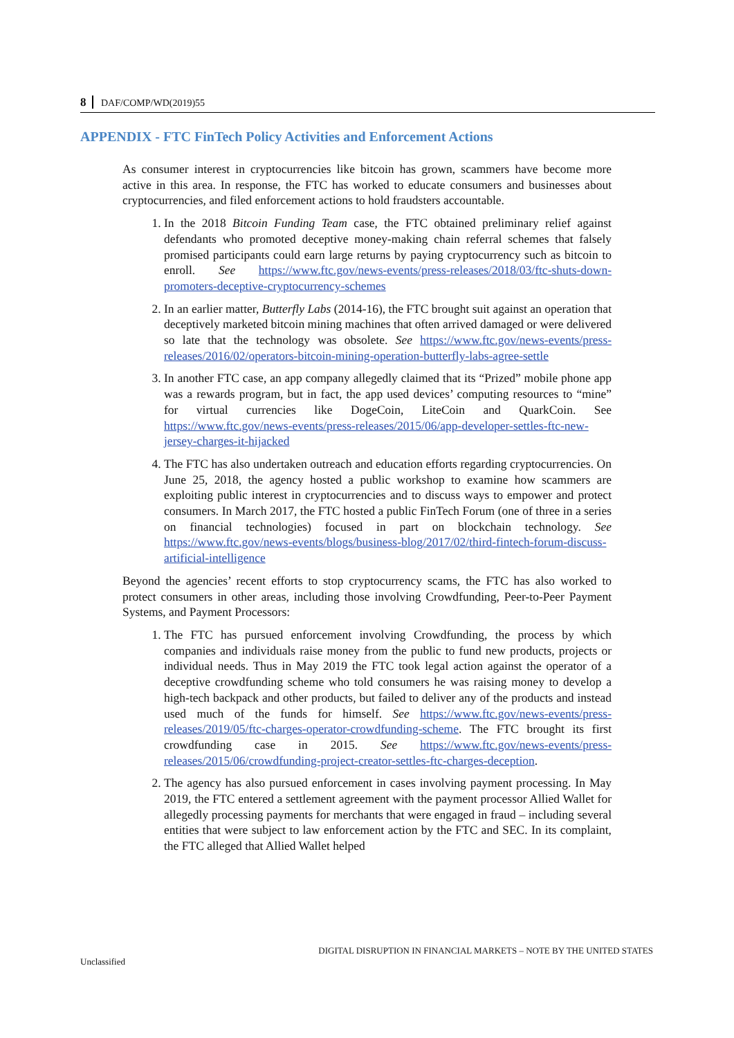8 DAF/COMP/WD(2019)55
APPENDIX - FTC FinTech Policy Activities and Enforcement Actions
As consumer interest in cryptocurrencies like bitcoin has grown, scammers have become more active in this area. In response, the FTC has worked to educate consumers and businesses about cryptocurrencies, and filed enforcement actions to hold fraudsters accountable.
1. In the 2018 Bitcoin Funding Team case, the FTC obtained preliminary relief against defendants who promoted deceptive money-making chain referral schemes that falsely promised participants could earn large returns by paying cryptocurrency such as bitcoin to enroll. See https://www.ftc.gov/news-events/press-releases/2018/03/ftc-shuts-down-promoters-deceptive-cryptocurrency-schemes
2. In an earlier matter, Butterfly Labs (2014-16), the FTC brought suit against an operation that deceptively marketed bitcoin mining machines that often arrived damaged or were delivered so late that the technology was obsolete. See https://www.ftc.gov/news-events/press-releases/2016/02/operators-bitcoin-mining-operation-butterfly-labs-agree-settle
3. In another FTC case, an app company allegedly claimed that its “Prized” mobile phone app was a rewards program, but in fact, the app used devices’ computing resources to “mine” for virtual currencies like DogeCoin, LiteCoin and QuarkCoin. See https://www.ftc.gov/news-events/press-releases/2015/06/app-developer-settles-ftc-new-jersey-charges-it-hijacked
4. The FTC has also undertaken outreach and education efforts regarding cryptocurrencies. On June 25, 2018, the agency hosted a public workshop to examine how scammers are exploiting public interest in cryptocurrencies and to discuss ways to empower and protect consumers. In March 2017, the FTC hosted a public FinTech Forum (one of three in a series on financial technologies) focused in part on blockchain technology. See https://www.ftc.gov/news-events/blogs/business-blog/2017/02/third-fintech-forum-discuss-artificial-intelligence
Beyond the agencies’ recent efforts to stop cryptocurrency scams, the FTC has also worked to protect consumers in other areas, including those involving Crowdfunding, Peer-to-Peer Payment Systems, and Payment Processors:
1. The FTC has pursued enforcement involving Crowdfunding, the process by which companies and individuals raise money from the public to fund new products, projects or individual needs. Thus in May 2019 the FTC took legal action against the operator of a deceptive crowdfunding scheme who told consumers he was raising money to develop a high-tech backpack and other products, but failed to deliver any of the products and instead used much of the funds for himself. See https://www.ftc.gov/news-events/press-releases/2019/05/ftc-charges-operator-crowdfunding-scheme. The FTC brought its first crowdfunding case in 2015. See https://www.ftc.gov/news-events/press-releases/2015/06/crowdfunding-project-creator-settles-ftc-charges-deception.
2. The agency has also pursued enforcement in cases involving payment processing. In May 2019, the FTC entered a settlement agreement with the payment processor Allied Wallet for allegedly processing payments for merchants that were engaged in fraud – including several entities that were subject to law enforcement action by the FTC and SEC. In its complaint, the FTC alleged that Allied Wallet helped
DIGITAL DISRUPTION IN FINANCIAL MARKETS – NOTE BY THE UNITED STATES
Unclassified